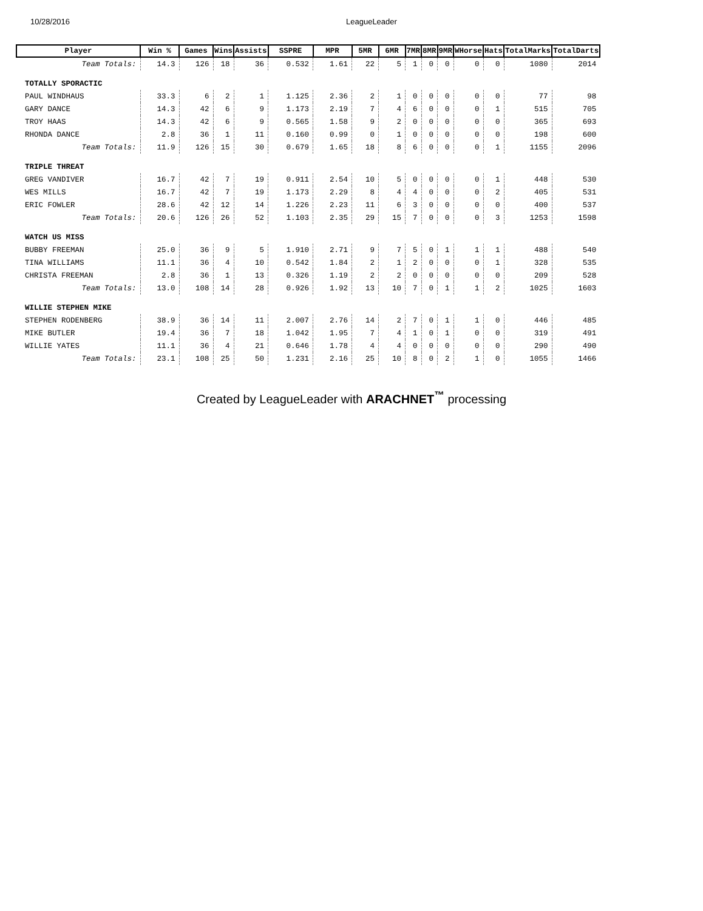10/28/2016 LeagueLeader
| Player | Win % | Games | Wins | Assists | SSPRE | MPR | 5MR | 6MR | 7MR | 8MR | 9MR | WHorse | Hats | TotalMarks | TotalDarts |
| --- | --- | --- | --- | --- | --- | --- | --- | --- | --- | --- | --- | --- | --- | --- | --- |
| Team Totals: | 14.3 | 126 | 18 | 36 | 0.532 | 1.61 | 22 | 5 | 1 | 0 | 0 | 0 | 0 | 1080 | 2014 |
| TOTALLY SPORACTIC | | | | | | | | | | | | | | | |
| PAUL WINDHAUS | 33.3 | 6 | 2 | 1 | 1.125 | 2.36 | 2 | 1 | 0 | 0 | 0 | 0 | 0 | 77 | 98 |
| GARY DANCE | 14.3 | 42 | 6 | 9 | 1.173 | 2.19 | 7 | 4 | 6 | 0 | 0 | 0 | 1 | 515 | 705 |
| TROY HAAS | 14.3 | 42 | 6 | 9 | 0.565 | 1.58 | 9 | 2 | 0 | 0 | 0 | 0 | 0 | 365 | 693 |
| RHONDA DANCE | 2.8 | 36 | 1 | 11 | 0.160 | 0.99 | 0 | 1 | 0 | 0 | 0 | 0 | 0 | 198 | 600 |
| Team Totals: | 11.9 | 126 | 15 | 30 | 0.679 | 1.65 | 18 | 8 | 6 | 0 | 0 | 0 | 1 | 1155 | 2096 |
| TRIPLE THREAT | | | | | | | | | | | | | | | |
| GREG VANDIVER | 16.7 | 42 | 7 | 19 | 0.911 | 2.54 | 10 | 5 | 0 | 0 | 0 | 0 | 1 | 448 | 530 |
| WES MILLS | 16.7 | 42 | 7 | 19 | 1.173 | 2.29 | 8 | 4 | 4 | 0 | 0 | 0 | 2 | 405 | 531 |
| ERIC FOWLER | 28.6 | 42 | 12 | 14 | 1.226 | 2.23 | 11 | 6 | 3 | 0 | 0 | 0 | 0 | 400 | 537 |
| Team Totals: | 20.6 | 126 | 26 | 52 | 1.103 | 2.35 | 29 | 15 | 7 | 0 | 0 | 0 | 3 | 1253 | 1598 |
| WATCH US MISS | | | | | | | | | | | | | | | |
| BUBBY FREEMAN | 25.0 | 36 | 9 | 5 | 1.910 | 2.71 | 9 | 7 | 5 | 0 | 1 | 1 | 1 | 488 | 540 |
| TINA WILLIAMS | 11.1 | 36 | 4 | 10 | 0.542 | 1.84 | 2 | 1 | 2 | 0 | 0 | 0 | 1 | 328 | 535 |
| CHRISTA FREEMAN | 2.8 | 36 | 1 | 13 | 0.326 | 1.19 | 2 | 2 | 0 | 0 | 0 | 0 | 0 | 209 | 528 |
| Team Totals: | 13.0 | 108 | 14 | 28 | 0.926 | 1.92 | 13 | 10 | 7 | 0 | 1 | 1 | 2 | 1025 | 1603 |
| WILLIE STEPHEN MIKE | | | | | | | | | | | | | | | |
| STEPHEN RODENBERG | 38.9 | 36 | 14 | 11 | 2.007 | 2.76 | 14 | 2 | 7 | 0 | 1 | 1 | 0 | 446 | 485 |
| MIKE BUTLER | 19.4 | 36 | 7 | 18 | 1.042 | 1.95 | 7 | 4 | 1 | 0 | 1 | 0 | 0 | 319 | 491 |
| WILLIE YATES | 11.1 | 36 | 4 | 21 | 0.646 | 1.78 | 4 | 4 | 0 | 0 | 0 | 0 | 0 | 290 | 490 |
| Team Totals: | 23.1 | 108 | 25 | 50 | 1.231 | 2.16 | 25 | 10 | 8 | 0 | 2 | 1 | 0 | 1055 | 1466 |
Created by LeagueLeader with ARACHNET<sup>™</sup> processing